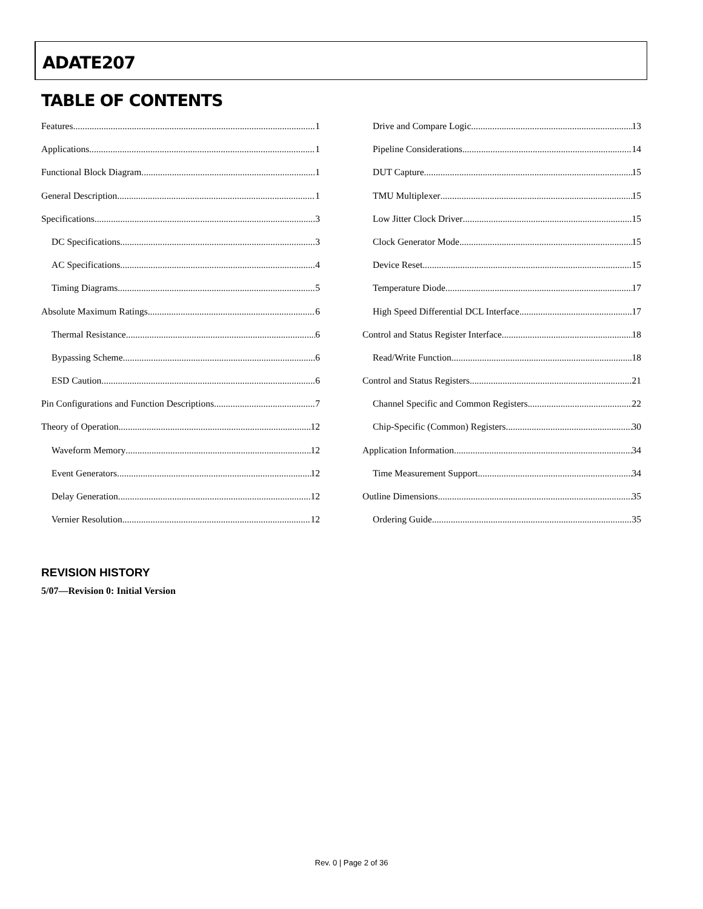ADATE207
TABLE OF CONTENTS
Features 1
Applications 1
Functional Block Diagram 1
General Description 1
Specifications 3
DC Specifications 3
AC Specifications 4
Timing Diagrams 5
Absolute Maximum Ratings 6
Thermal Resistance 6
Bypassing Scheme 6
ESD Caution 6
Pin Configurations and Function Descriptions 7
Theory of Operation 12
Waveform Memory 12
Event Generators 12
Delay Generation 12
Vernier Resolution 12
Drive and Compare Logic 13
Pipeline Considerations 14
DUT Capture 15
TMU Multiplexer 15
Low Jitter Clock Driver 15
Clock Generator Mode 15
Device Reset 15
Temperature Diode 17
High Speed Differential DCL Interface 17
Control and Status Register Interface 18
Read/Write Function 18
Control and Status Registers 21
Channel Specific and Common Registers 22
Chip-Specific (Common) Registers 30
Application Information 34
Time Measurement Support 34
Outline Dimensions 35
Ordering Guide 35
REVISION HISTORY
5/07—Revision 0: Initial Version
Rev. 0 | Page 2 of 36